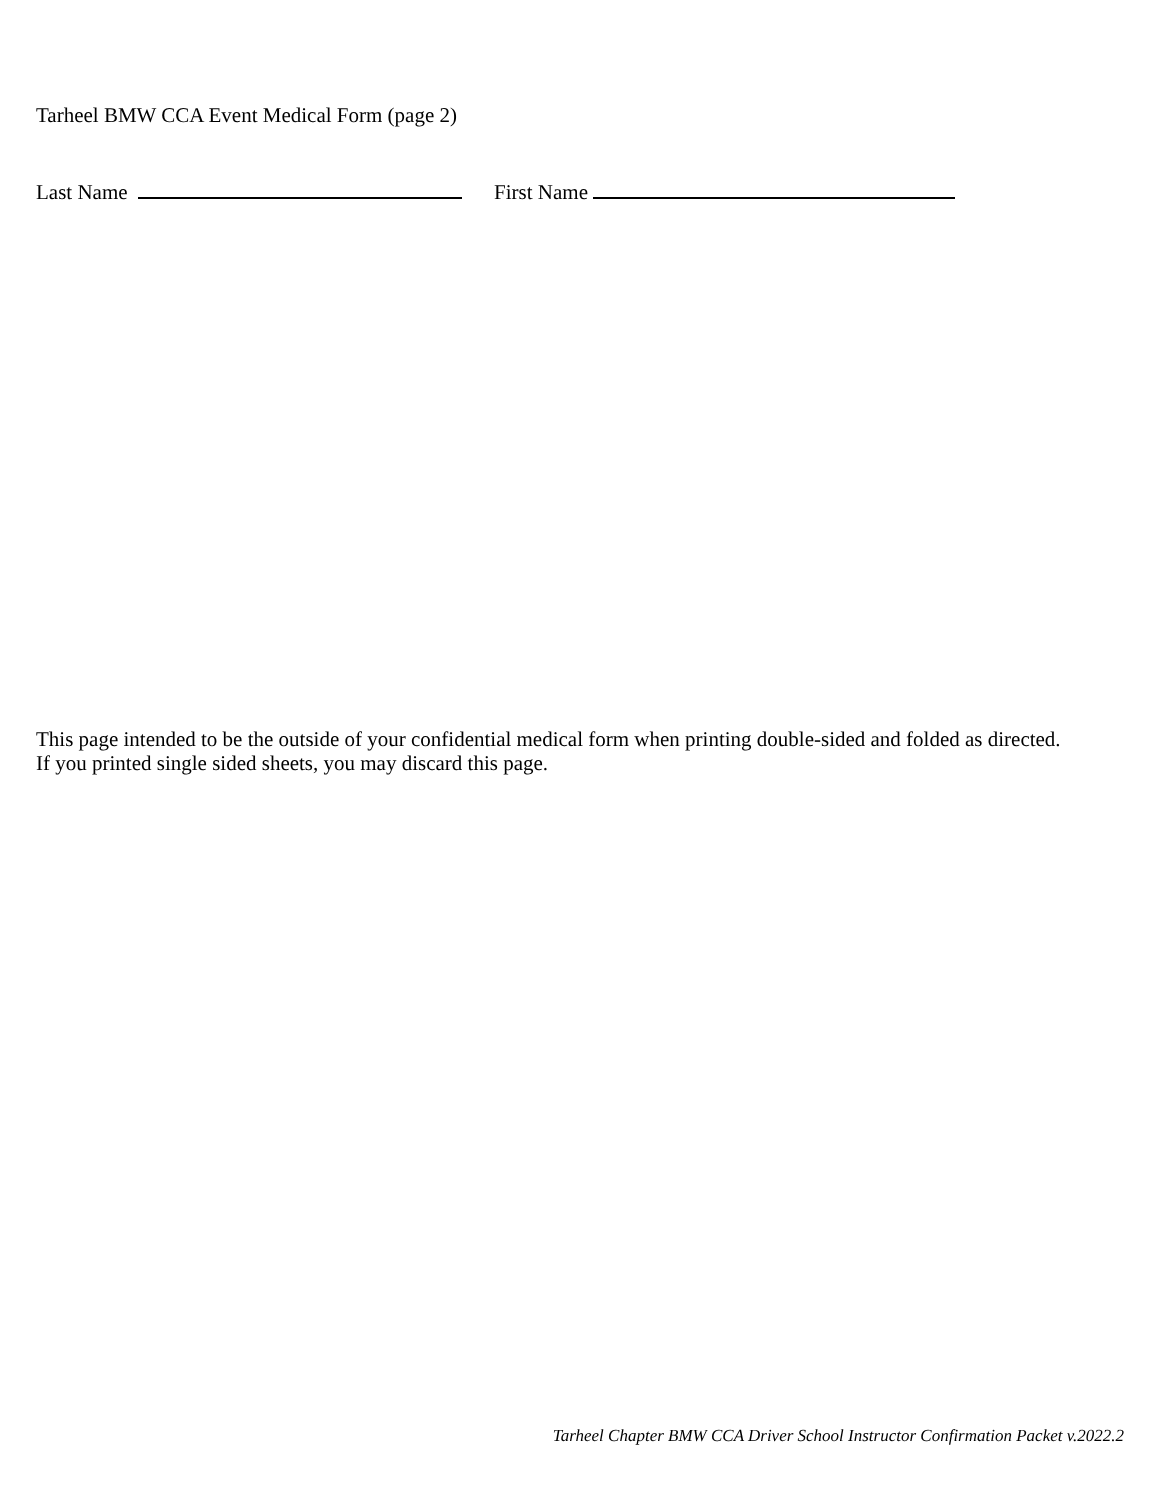Tarheel BMW CCA Event Medical Form (page 2)
Last Name First Name
This page intended to be the outside of your confidential medical form when printing double-sided and folded as directed.
If you printed single sided sheets, you may discard this page.
Tarheel Chapter BMW CCA Driver School Instructor Confirmation Packet v.2022.2